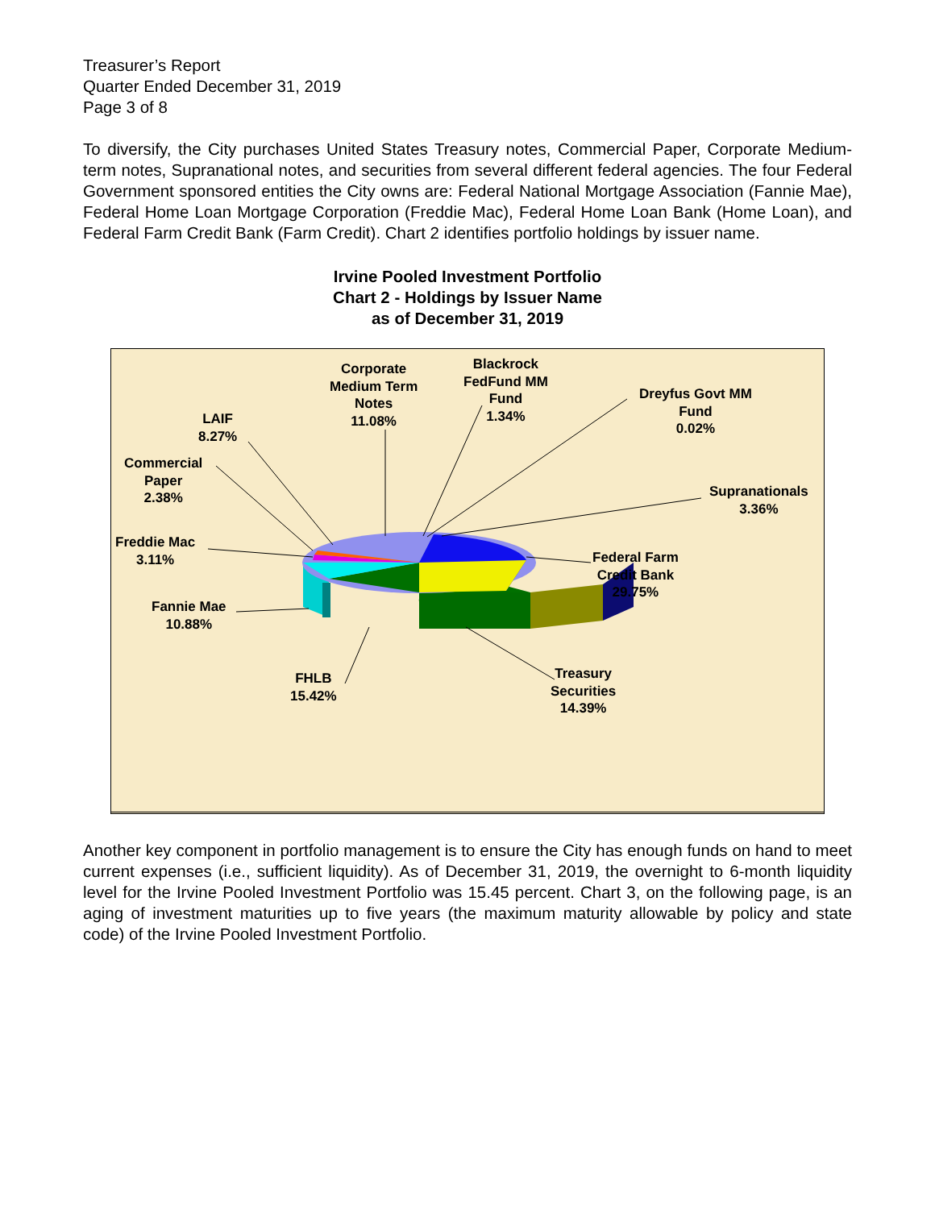Treasurer’s Report
Quarter Ended December 31, 2019
Page 3 of 8
To diversify, the City purchases United States Treasury notes, Commercial Paper, Corporate Medium-term notes, Supranational notes, and securities from several different federal agencies. The four Federal Government sponsored entities the City owns are: Federal National Mortgage Association (Fannie Mae), Federal Home Loan Mortgage Corporation (Freddie Mac), Federal Home Loan Bank (Home Loan), and Federal Farm Credit Bank (Farm Credit). Chart 2 identifies portfolio holdings by issuer name.
Irvine Pooled Investment Portfolio
Chart 2 - Holdings by Issuer Name
as of December 31, 2019
Corporate
Medium Term
Notes
11.08%
Blackrock
FedFund MM
Fund
1.34%
Dreyfus Govt MM
Fund
0.02%
LAIF
8.27%
Commercial
Paper
2.38%
Supranationals
3.36%
Freddie Mac
3.11%
Federal Farm
Credit Bank
29.75%
Fannie Mae
10.88%
FHLB
15.42%
Treasury
Securities
14.39%
Another key component in portfolio management is to ensure the City has enough funds on hand to meet current expenses (i.e., sufficient liquidity). As of December 31, 2019, the overnight to 6-month liquidity level for the Irvine Pooled Investment Portfolio was 15.45 percent. Chart 3, on the following page, is an aging of investment maturities up to five years (the maximum maturity allowable by policy and state code) of the Irvine Pooled Investment Portfolio.